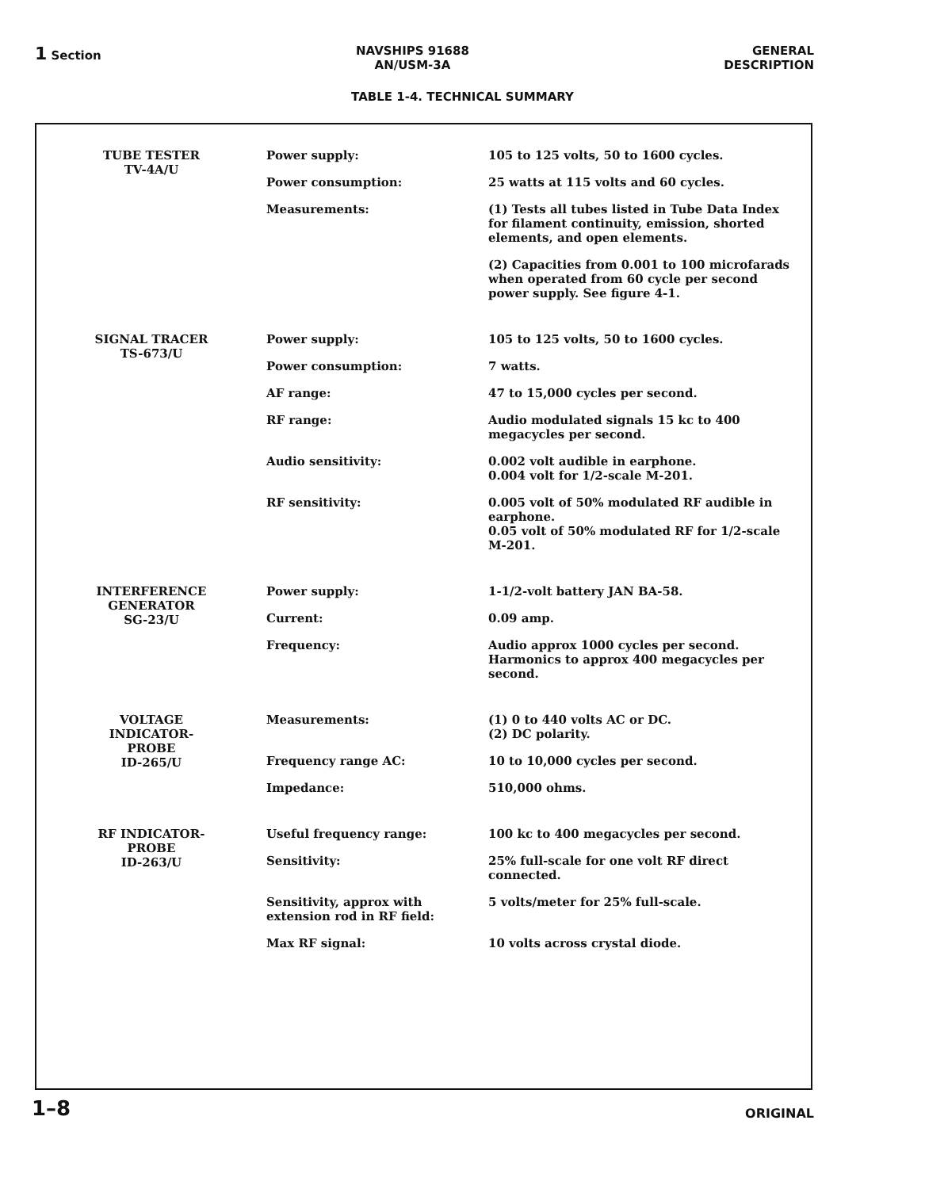1 Section NAVSHIPS 91688
AN/USM-3A
GENERAL
DESCRIPTION
TABLE 1-4. TECHNICAL SUMMARY
| TUBE TESTER TV-4A/U | Power supply: | 105 to 125 volts, 50 to 1600 cycles. |
| | Power consumption: | 25 watts at 115 volts and 60 cycles. |
| | Measurements: | (1) Tests all tubes listed in Tube Data Index for filament continuity, emission, shorted elements, and open elements. |
| | | (2) Capacities from 0.001 to 100 microfarads when operated from 60 cycle per second power supply. See figure 4-1. |
| SIGNAL TRACER TS-673/U | Power supply: | 105 to 125 volts, 50 to 1600 cycles. |
| | Power consumption: | 7 watts. |
| | AF range: | 47 to 15,000 cycles per second. |
| | RF range: | Audio modulated signals 15 kc to 400 megacycles per second. |
| | Audio sensitivity: | 0.002 volt audible in earphone. 0.004 volt for 1/2-scale M-201. |
| | RF sensitivity: | 0.005 volt of 50% modulated RF audible in earphone. 0.05 volt of 50% modulated RF for 1/2-scale M-201. |
| INTERFERENCE GENERATOR SG-23/U | Power supply: | 1-1/2-volt battery JAN BA-58. |
| | Current: | 0.09 amp. |
| | Frequency: | Audio approx 1000 cycles per second. Harmonics to approx 400 megacycles per second. |
| VOLTAGE INDICATOR- PROBE ID-265/U | Measurements: | (1) 0 to 440 volts AC or DC. (2) DC polarity. |
| | Frequency range AC: | 10 to 10,000 cycles per second. |
| | Impedance: | 510,000 ohms. |
| RF INDICATOR- PROBE ID-263/U | Useful frequency range: | 100 kc to 400 megacycles per second. |
| | Sensitivity: | 25% full-scale for one volt RF direct connected. |
| | Sensitivity, approx with extension rod in RF field: | 5 volts/meter for 25% full-scale. |
| | Max RF signal: | 10 volts across crystal diode. |
1–8
ORIGINAL